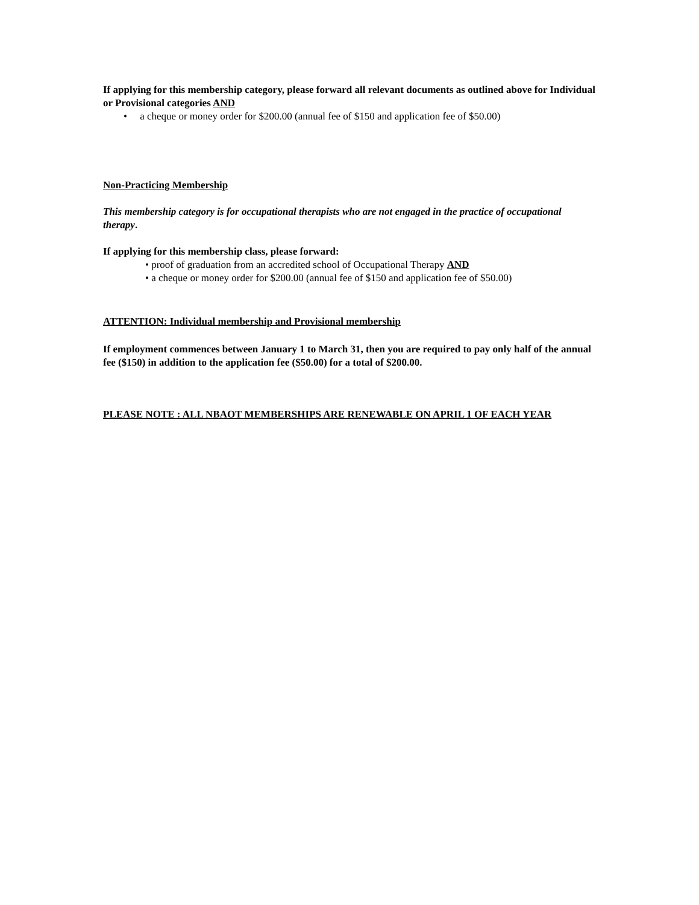If applying for this membership category, please forward all relevant documents as outlined above for Individual or Provisional categories AND
• a cheque or money order for $200.00 (annual fee of $150 and application fee of $50.00)
Non-Practicing Membership
This membership category is for occupational therapists who are not engaged in the practice of occupational therapy.
If applying for this membership class, please forward:
• proof of graduation from an accredited school of Occupational Therapy AND
• a cheque or money order for $200.00 (annual fee of $150 and application fee of $50.00)
ATTENTION: Individual membership and Provisional membership
If employment commences between January 1 to March 31, then you are required to pay only half of the annual fee ($150) in addition to the application fee ($50.00) for a total of $200.00.
PLEASE NOTE : ALL NBAOT MEMBERSHIPS ARE RENEWABLE ON APRIL 1 OF EACH YEAR